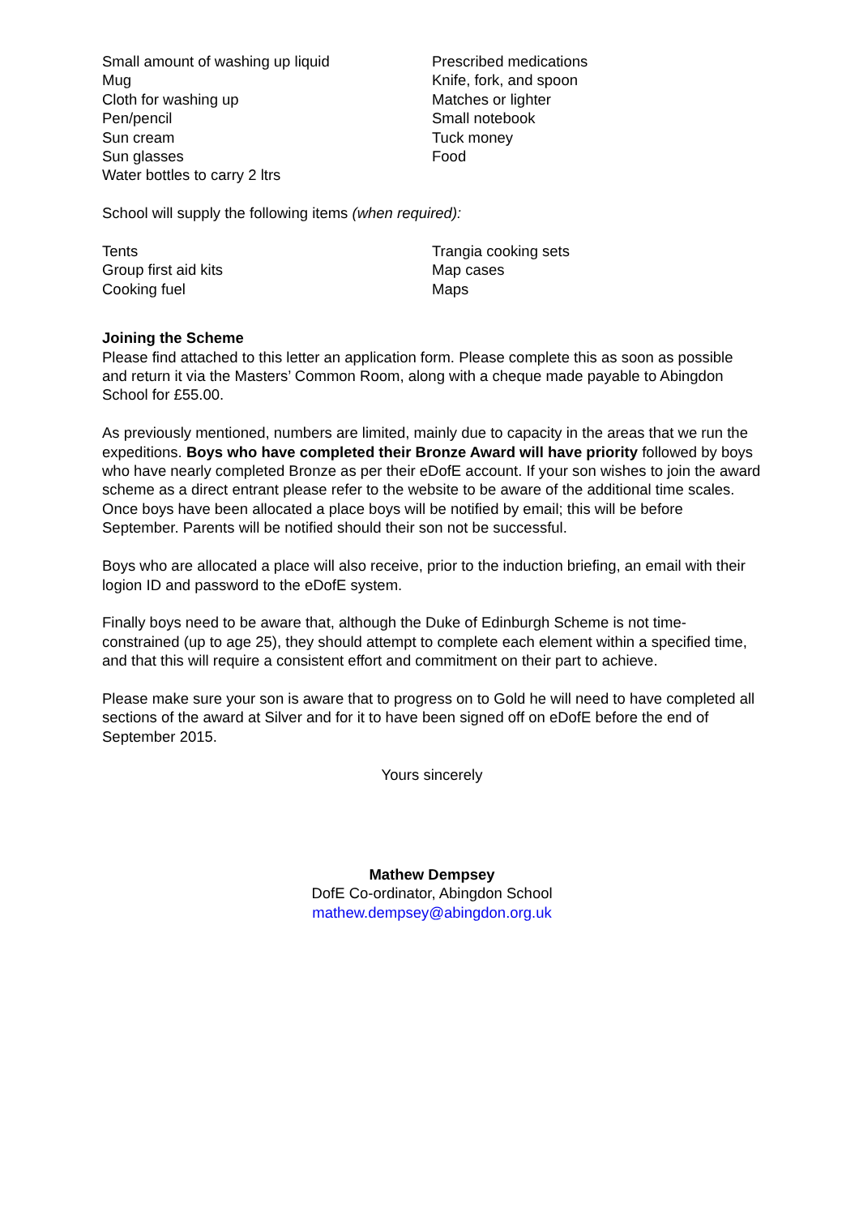Small amount of washing up liquid
Mug
Cloth for washing up
Pen/pencil
Sun cream
Sun glasses
Water bottles to carry 2 ltrs
Prescribed medications
Knife, fork, and spoon
Matches or lighter
Small notebook
Tuck money
Food
School will supply the following items (when required):
Tents
Group first aid kits
Cooking fuel
Trangia cooking sets
Map cases
Maps
Joining the Scheme
Please find attached to this letter an application form. Please complete this as soon as possible and return it via the Masters’ Common Room, along with a cheque made payable to Abingdon School for £55.00.
As previously mentioned, numbers are limited, mainly due to capacity in the areas that we run the expeditions. Boys who have completed their Bronze Award will have priority followed by boys who have nearly completed Bronze as per their eDofE account. If your son wishes to join the award scheme as a direct entrant please refer to the website to be aware of the additional time scales. Once boys have been allocated a place boys will be notified by email; this will be before September. Parents will be notified should their son not be successful.
Boys who are allocated a place will also receive, prior to the induction briefing, an email with their logion ID and password to the eDofE system.
Finally boys need to be aware that, although the Duke of Edinburgh Scheme is not time-constrained (up to age 25), they should attempt to complete each element within a specified time, and that this will require a consistent effort and commitment on their part to achieve.
Please make sure your son is aware that to progress on to Gold he will need to have completed all sections of the award at Silver and for it to have been signed off on eDofE before the end of September 2015.
Yours sincerely
Mathew Dempsey
DofE Co-ordinator, Abingdon School
mathew.dempsey@abingdon.org.uk